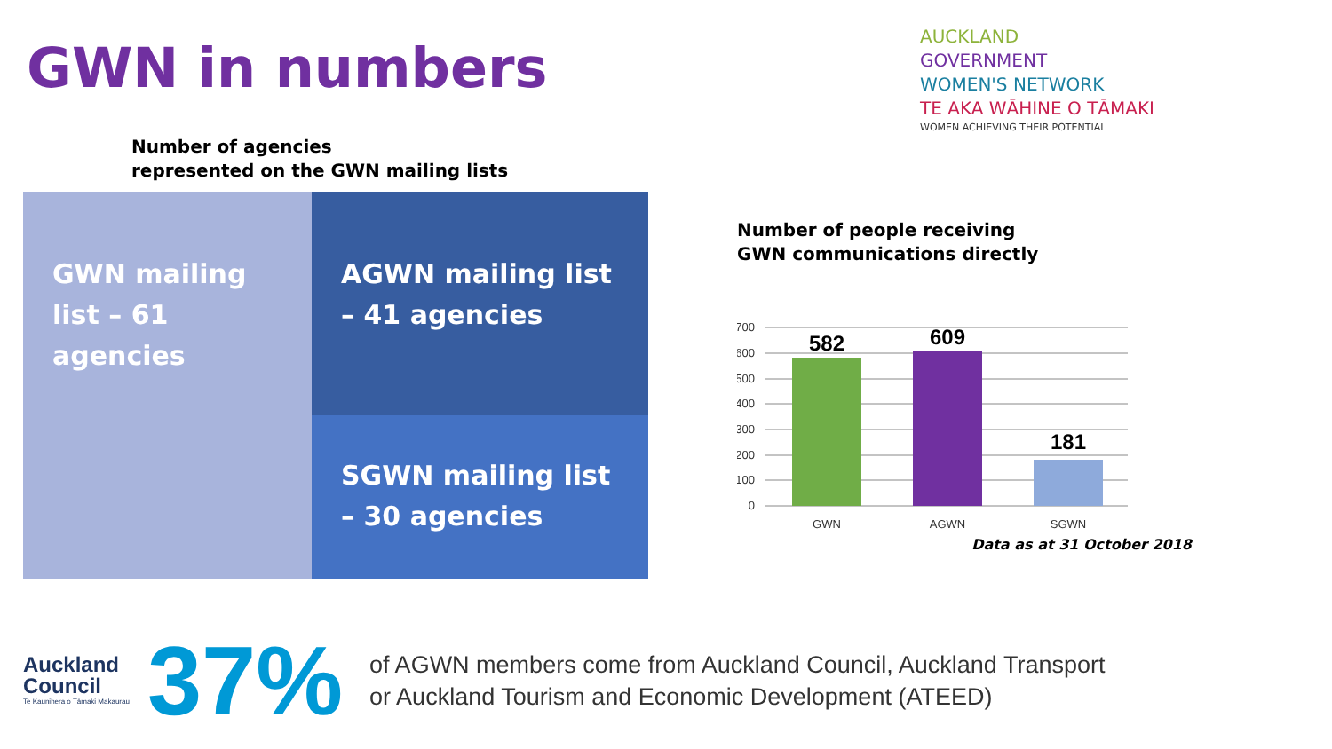GWN in numbers
AUCKLAND
GOVERNMENT
WOMEN'S NETWORK
TE AKA WĀHINE O TĀMAKI
WOMEN ACHIEVING THEIR POTENTIAL
Number of agencies
represented on the GWN mailing lists
GWN mailing list – 61 agencies
AGWN mailing list – 41 agencies
SGWN mailing list – 30 agencies
Number of people receiving
GWN communications directly
700
600
500
400
300
200
100
0
582
609
181
GWN
AGWN
SGWN
Data as at 31 October 2018
Auckland
Council
Te Kaunihera o Tāmaki Makaurau
37%
of AGWN members come from Auckland Council, Auckland Transport
or Auckland Tourism and Economic Development (ATEED)